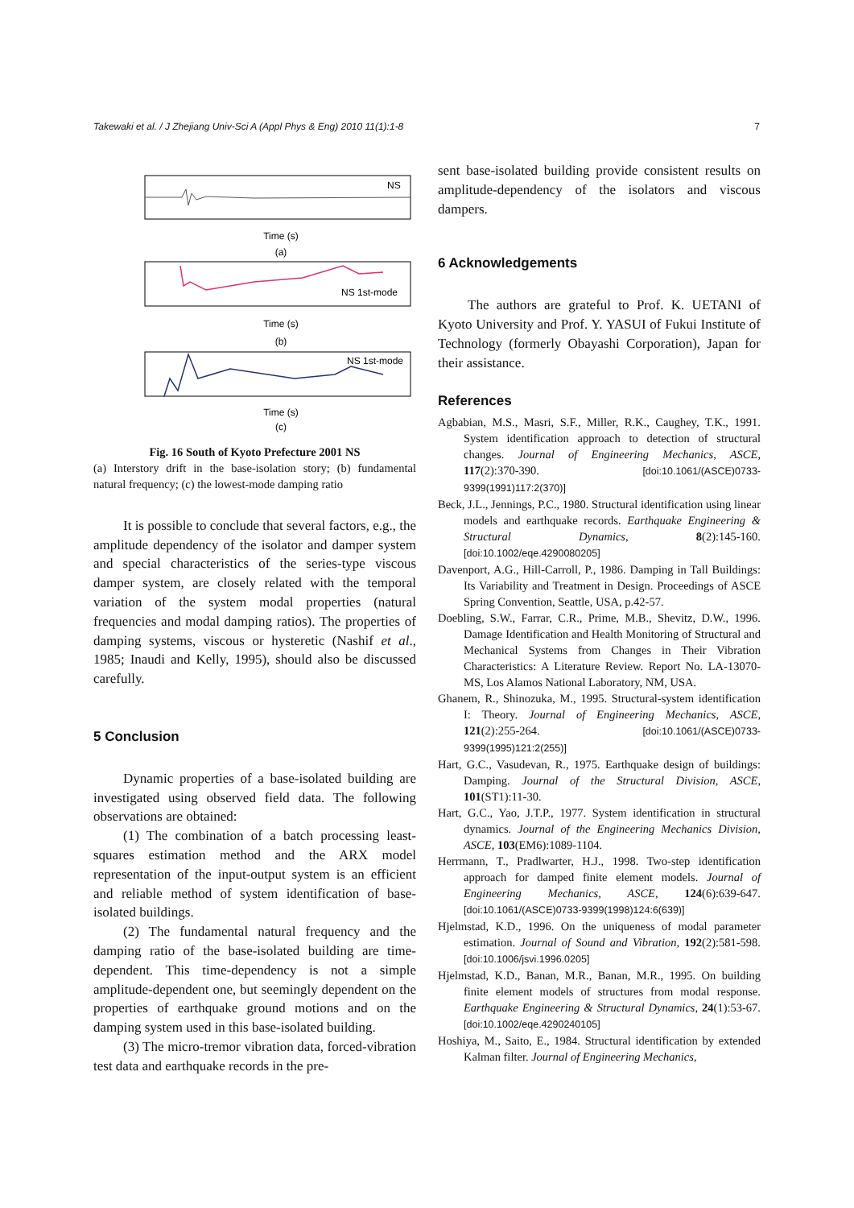Takewaki et al. / J Zhejiang Univ-Sci A (Appl Phys & Eng) 2010 11(1):1-8 7
NS
(a)
Time (s)
NS 1st-mode
Time (s)
(b)
NS 1st-mode
Time (s)
(c)
Fig. 16 South of Kyoto Prefecture 2001 NS
(a) Interstory drift in the base-isolation story; (b) fundamental natural frequency; (c) the lowest-mode damping ratio
It is possible to conclude that several factors, e.g., the amplitude dependency of the isolator and damper system and special characteristics of the series-type viscous damper system, are closely related with the temporal variation of the system modal properties (natural frequencies and modal damping ratios). The properties of damping systems, viscous or hysteretic (Nashif et al., 1985; Inaudi and Kelly, 1995), should also be discussed carefully.
5 Conclusion
Dynamic properties of a base-isolated building are investigated using observed field data. The following observations are obtained:
(1) The combination of a batch processing least-squares estimation method and the ARX model representation of the input-output system is an efficient and reliable method of system identification of base-isolated buildings.
(2) The fundamental natural frequency and the damping ratio of the base-isolated building are time-dependent. This time-dependency is not a simple amplitude-dependent one, but seemingly dependent on the properties of earthquake ground motions and on the damping system used in this base-isolated building.
(3) The micro-tremor vibration data, forced-vibration test data and earthquake records in the pre-
sent base-isolated building provide consistent results on amplitude-dependency of the isolators and viscous dampers.
6 Acknowledgements
The authors are grateful to Prof. K. UETANI of Kyoto University and Prof. Y. YASUI of Fukui Institute of Technology (formerly Obayashi Corporation), Japan for their assistance.
References
Agbabian, M.S., Masri, S.F., Miller, R.K., Caughey, T.K., 1991. System identification approach to detection of structural changes. Journal of Engineering Mechanics, ASCE, 117(2):370-390. [doi:10.1061/(ASCE)0733-9399(1991)117:2(370)]
Beck, J.L., Jennings, P.C., 1980. Structural identification using linear models and earthquake records. Earthquake Engineering & Structural Dynamics, 8(2):145-160. [doi:10.1002/eqe.4290080205]
Davenport, A.G., Hill-Carroll, P., 1986. Damping in Tall Buildings: Its Variability and Treatment in Design. Proceedings of ASCE Spring Convention, Seattle, USA, p.42-57.
Doebling, S.W., Farrar, C.R., Prime, M.B., Shevitz, D.W., 1996. Damage Identification and Health Monitoring of Structural and Mechanical Systems from Changes in Their Vibration Characteristics: A Literature Review. Report No. LA-13070-MS, Los Alamos National Laboratory, NM, USA.
Ghanem, R., Shinozuka, M., 1995. Structural-system identification I: Theory. Journal of Engineering Mechanics, ASCE, 121(2):255-264. [doi:10.1061/(ASCE)0733-9399(1995)121:2(255)]
Hart, G.C., Vasudevan, R., 1975. Earthquake design of buildings: Damping. Journal of the Structural Division, ASCE, 101(ST1):11-30.
Hart, G.C., Yao, J.T.P., 1977. System identification in structural dynamics. Journal of the Engineering Mechanics Division, ASCE, 103(EM6):1089-1104.
Herrmann, T., Pradlwarter, H.J., 1998. Two-step identification approach for damped finite element models. Journal of Engineering Mechanics, ASCE, 124(6):639-647. [doi:10.1061/(ASCE)0733-9399(1998)124:6(639)]
Hjelmstad, K.D., 1996. On the uniqueness of modal parameter estimation. Journal of Sound and Vibration, 192(2):581-598. [doi:10.1006/jsvi.1996.0205]
Hjelmstad, K.D., Banan, M.R., Banan, M.R., 1995. On building finite element models of structures from modal response. Earthquake Engineering & Structural Dynamics, 24(1):53-67. [doi:10.1002/eqe.4290240105]
Hoshiya, M., Saito, E., 1984. Structural identification by extended Kalman filter. Journal of Engineering Mechanics,